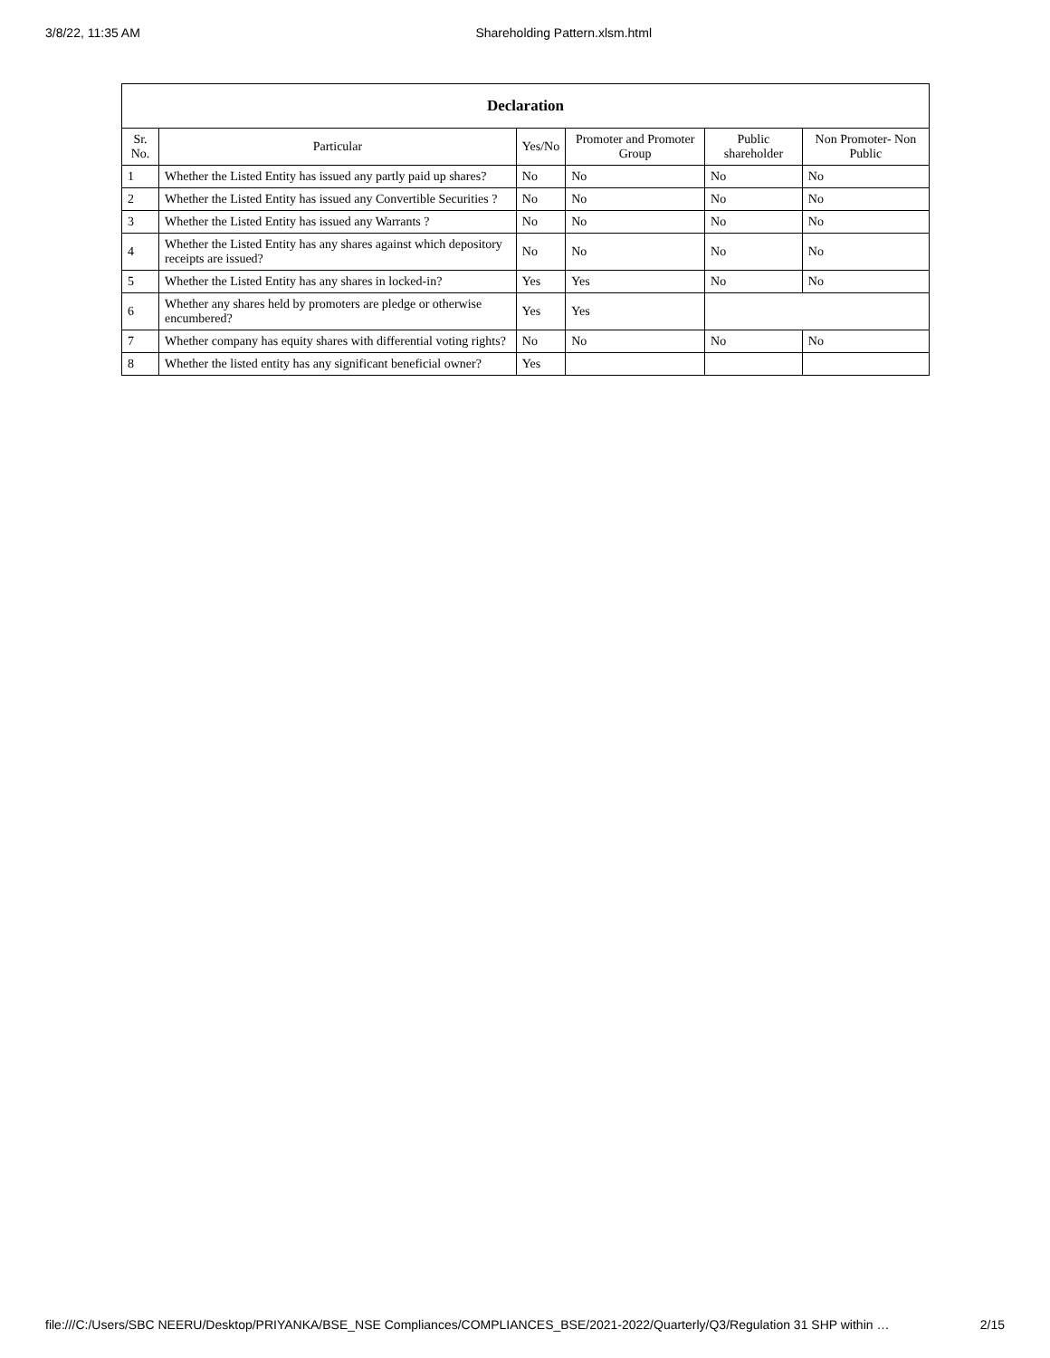3/8/22, 11:35 AM Shareholding Pattern.xlsm.html
| Declaration | | | | | |
| --- | --- | --- | --- | --- | --- |
| Sr. No. | Particular | Yes/No | Promoter and Promoter Group | Public shareholder | Non Promoter- Non Public |
| 1 | Whether the Listed Entity has issued any partly paid up shares? | No | No | No | No |
| 2 | Whether the Listed Entity has issued any Convertible Securities ? | No | No | No | No |
| 3 | Whether the Listed Entity has issued any Warrants ? | No | No | No | No |
| 4 | Whether the Listed Entity has any shares against which depository receipts are issued? | No | No | No | No |
| 5 | Whether the Listed Entity has any shares in locked-in? | Yes | Yes | No | No |
| 6 | Whether any shares held by promoters are pledge or otherwise encumbered? | Yes | Yes | | |
| 7 | Whether company has equity shares with differential voting rights? | No | No | No | No |
| 8 | Whether the listed entity has any significant beneficial owner? | Yes | | | |
file:///C:/Users/SBC NEERU/Desktop/PRIYANKA/BSE_NSE Compliances/COMPLIANCES_BSE/2021-2022/Quarterly/Q3/Regulation 31 SHP within … 2/15